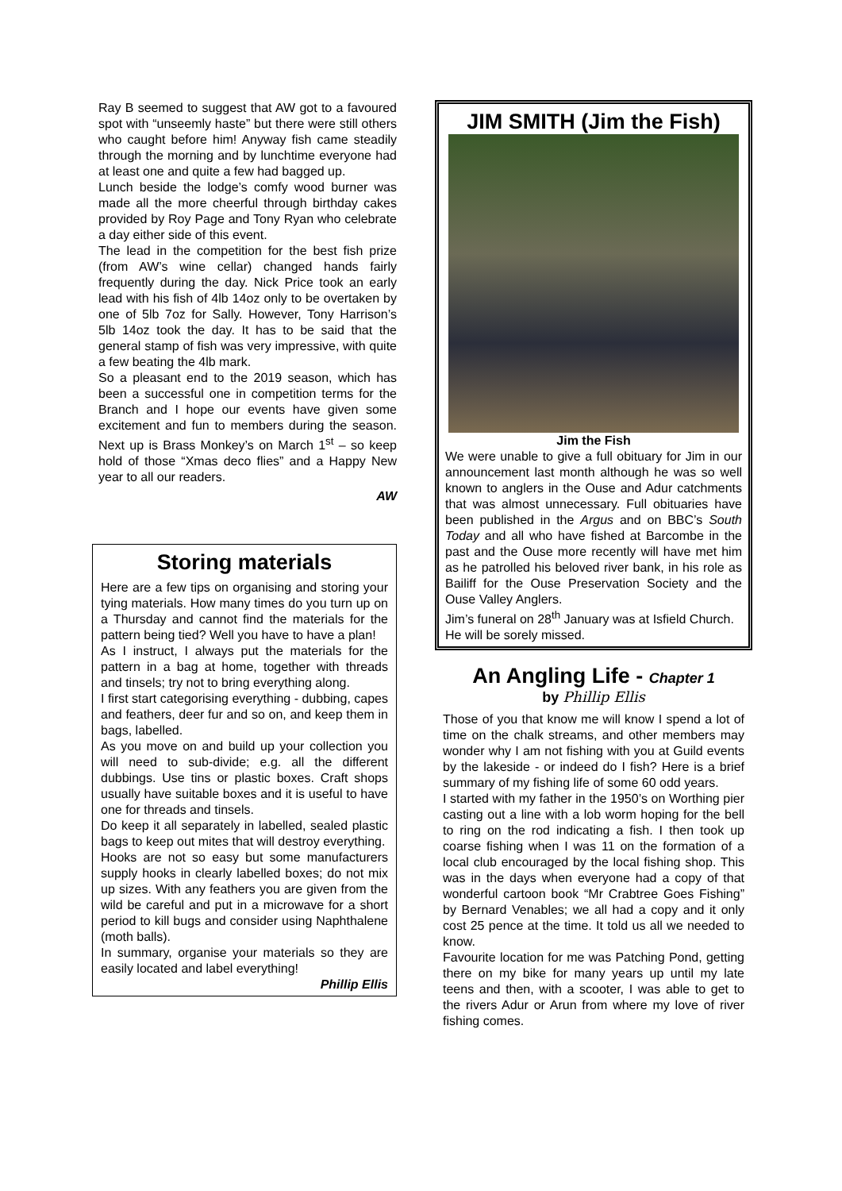Ray B seemed to suggest that AW got to a favoured spot with “unseemly haste” but there were still others who caught before him! Anyway fish came steadily through the morning and by lunchtime everyone had at least one and quite a few had bagged up.
Lunch beside the lodge’s comfy wood burner was made all the more cheerful through birthday cakes provided by Roy Page and Tony Ryan who celebrate a day either side of this event.
The lead in the competition for the best fish prize (from AW’s wine cellar) changed hands fairly frequently during the day. Nick Price took an early lead with his fish of 4lb 14oz only to be overtaken by one of 5lb 7oz for Sally. However, Tony Harrison’s 5lb 14oz took the day. It has to be said that the general stamp of fish was very impressive, with quite a few beating the 4lb mark.
So a pleasant end to the 2019 season, which has been a successful one in competition terms for the Branch and I hope our events have given some excitement and fun to members during the season. Next up is Brass Monkey’s on March 1<sup>st</sup> – so keep hold of those “Xmas deco flies” and a Happy New year to all our readers.
AW
Storing materials
Here are a few tips on organising and storing your tying materials. How many times do you turn up on a Thursday and cannot find the materials for the pattern being tied? Well you have to have a plan!
As I instruct, I always put the materials for the pattern in a bag at home, together with threads and tinsels; try not to bring everything along.
I first start categorising everything - dubbing, capes and feathers, deer fur and so on, and keep them in bags, labelled.
As you move on and build up your collection you will need to sub-divide; e.g. all the different dubbings. Use tins or plastic boxes. Craft shops usually have suitable boxes and it is useful to have one for threads and tinsels.
Do keep it all separately in labelled, sealed plastic bags to keep out mites that will destroy everything.
Hooks are not so easy but some manufacturers supply hooks in clearly labelled boxes; do not mix up sizes. With any feathers you are given from the wild be careful and put in a microwave for a short period to kill bugs and consider using Naphthalene (moth balls).
In summary, organise your materials so they are easily located and label everything!
Phillip Ellis
JIM SMITH (Jim the Fish)
Jim the Fish
We were unable to give a full obituary for Jim in our announcement last month although he was so well known to anglers in the Ouse and Adur catchments that was almost unnecessary. Full obituaries have been published in the Argus and on BBC’s South Today and all who have fished at Barcombe in the past and the Ouse more recently will have met him as he patrolled his beloved river bank, in his role as Bailiff for the Ouse Preservation Society and the Ouse Valley Anglers.
Jim’s funeral on 28<sup>th</sup> January was at Isfield Church.
He will be sorely missed.
An Angling Life - Chapter 1
by Phillip Ellis
Those of you that know me will know I spend a lot of time on the chalk streams, and other members may wonder why I am not fishing with you at Guild events by the lakeside - or indeed do I fish? Here is a brief summary of my fishing life of some 60 odd years.
I started with my father in the 1950’s on Worthing pier casting out a line with a lob worm hoping for the bell to ring on the rod indicating a fish. I then took up coarse fishing when I was 11 on the formation of a local club encouraged by the local fishing shop. This was in the days when everyone had a copy of that wonderful cartoon book “Mr Crabtree Goes Fishing” by Bernard Venables; we all had a copy and it only cost 25 pence at the time. It told us all we needed to know.
Favourite location for me was Patching Pond, getting there on my bike for many years up until my late teens and then, with a scooter, I was able to get to the rivers Adur or Arun from where my love of river fishing comes.